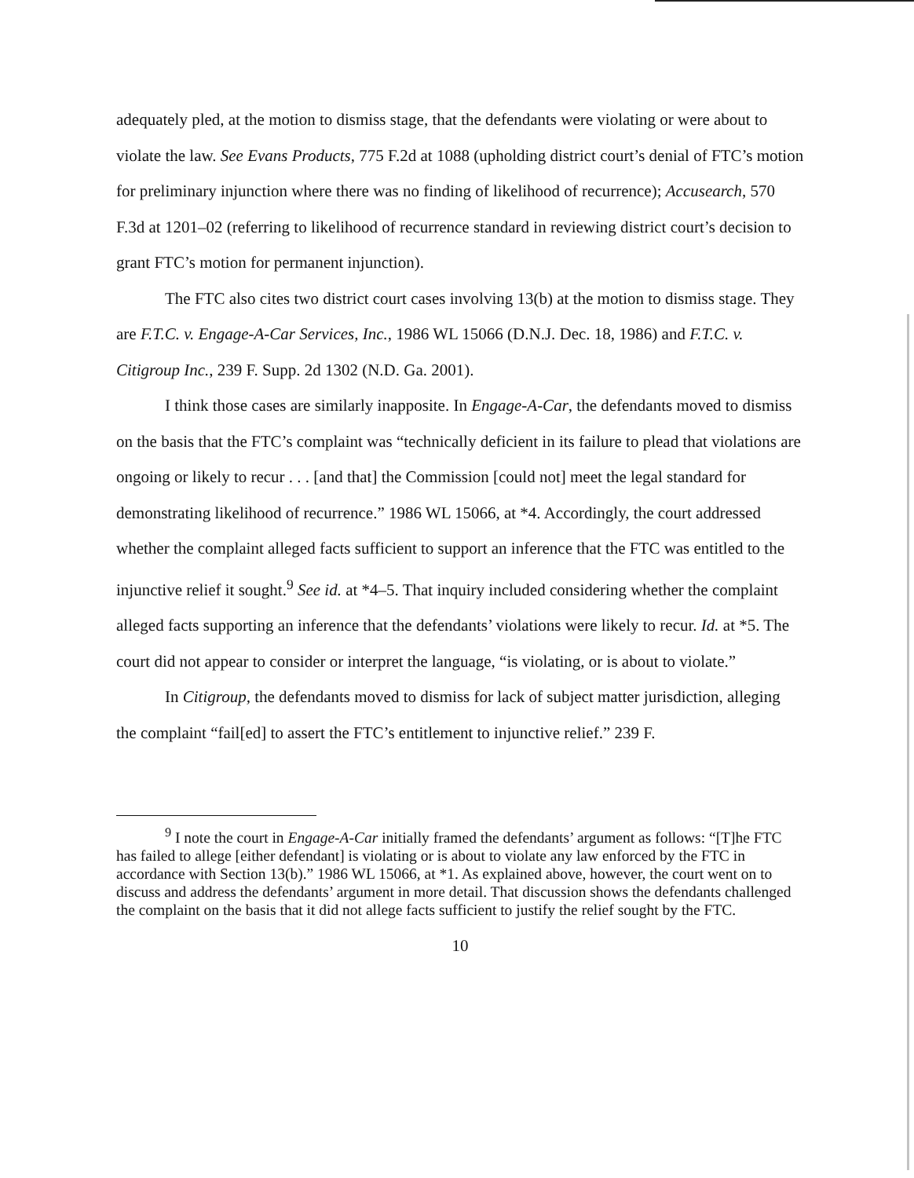adequately pled, at the motion to dismiss stage, that the defendants were violating or were about to violate the law. See Evans Products, 775 F.2d at 1088 (upholding district court’s denial of FTC’s motion for preliminary injunction where there was no finding of likelihood of recurrence); Accusearch, 570 F.3d at 1201–02 (referring to likelihood of recurrence standard in reviewing district court’s decision to grant FTC’s motion for permanent injunction).
The FTC also cites two district court cases involving 13(b) at the motion to dismiss stage. They are F.T.C. v. Engage-A-Car Services, Inc., 1986 WL 15066 (D.N.J. Dec. 18, 1986) and F.T.C. v. Citigroup Inc., 239 F. Supp. 2d 1302 (N.D. Ga. 2001).
I think those cases are similarly inapposite. In Engage-A-Car, the defendants moved to dismiss on the basis that the FTC’s complaint was “technically deficient in its failure to plead that violations are ongoing or likely to recur . . . [and that] the Commission [could not] meet the legal standard for demonstrating likelihood of recurrence.” 1986 WL 15066, at *4. Accordingly, the court addressed whether the complaint alleged facts sufficient to support an inference that the FTC was entitled to the injunctive relief it sought.<sup>9</sup> See id. at *4–5. That inquiry included considering whether the complaint alleged facts supporting an inference that the defendants’ violations were likely to recur. Id. at *5. The court did not appear to consider or interpret the language, “is violating, or is about to violate.”
In Citigroup, the defendants moved to dismiss for lack of subject matter jurisdiction, alleging the complaint “fail[ed] to assert the FTC’s entitlement to injunctive relief.” 239 F.
<sup>9</sup> I note the court in Engage-A-Car initially framed the defendants’ argument as follows: “[T]he FTC has failed to allege [either defendant] is violating or is about to violate any law enforced by the FTC in accordance with Section 13(b).” 1986 WL 15066, at *1. As explained above, however, the court went on to discuss and address the defendants’ argument in more detail. That discussion shows the defendants challenged the complaint on the basis that it did not allege facts sufficient to justify the relief sought by the FTC.
10